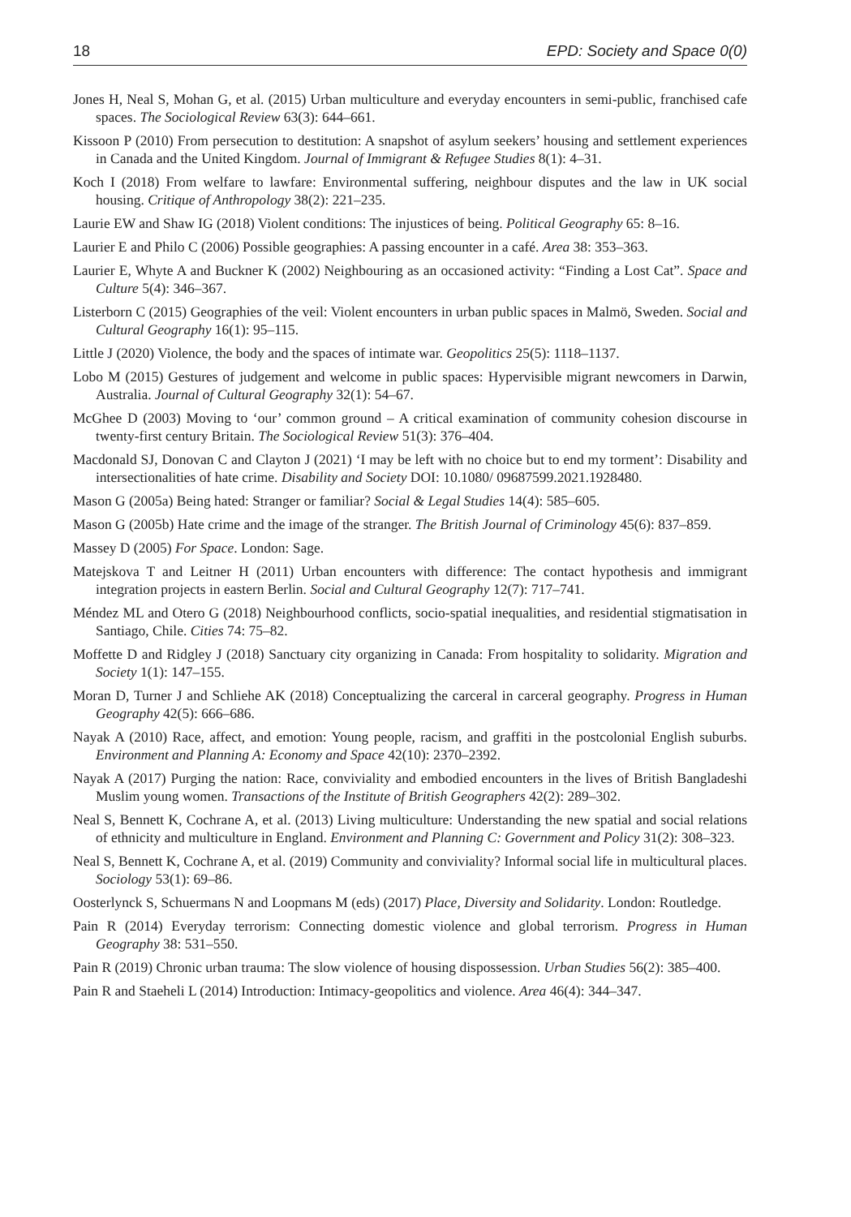18 EPD: Society and Space 0(0)
Jones H, Neal S, Mohan G, et al. (2015) Urban multiculture and everyday encounters in semi-public, franchised cafe spaces. The Sociological Review 63(3): 644–661.
Kissoon P (2010) From persecution to destitution: A snapshot of asylum seekers’ housing and settlement experiences in Canada and the United Kingdom. Journal of Immigrant & Refugee Studies 8(1): 4–31.
Koch I (2018) From welfare to lawfare: Environmental suffering, neighbour disputes and the law in UK social housing. Critique of Anthropology 38(2): 221–235.
Laurie EW and Shaw IG (2018) Violent conditions: The injustices of being. Political Geography 65: 8–16.
Laurier E and Philo C (2006) Possible geographies: A passing encounter in a café. Area 38: 353–363.
Laurier E, Whyte A and Buckner K (2002) Neighbouring as an occasioned activity: “Finding a Lost Cat”. Space and Culture 5(4): 346–367.
Listerborn C (2015) Geographies of the veil: Violent encounters in urban public spaces in Malmö, Sweden. Social and Cultural Geography 16(1): 95–115.
Little J (2020) Violence, the body and the spaces of intimate war. Geopolitics 25(5): 1118–1137.
Lobo M (2015) Gestures of judgement and welcome in public spaces: Hypervisible migrant newcomers in Darwin, Australia. Journal of Cultural Geography 32(1): 54–67.
McGhee D (2003) Moving to ‘our’ common ground – A critical examination of community cohesion discourse in twenty-first century Britain. The Sociological Review 51(3): 376–404.
Macdonald SJ, Donovan C and Clayton J (2021) ‘I may be left with no choice but to end my torment’: Disability and intersectionalities of hate crime. Disability and Society DOI: 10.1080/ 09687599.2021.1928480.
Mason G (2005a) Being hated: Stranger or familiar? Social & Legal Studies 14(4): 585–605.
Mason G (2005b) Hate crime and the image of the stranger. The British Journal of Criminology 45(6): 837–859.
Massey D (2005) For Space. London: Sage.
Matejskova T and Leitner H (2011) Urban encounters with difference: The contact hypothesis and immigrant integration projects in eastern Berlin. Social and Cultural Geography 12(7): 717–741.
Méndez ML and Otero G (2018) Neighbourhood conflicts, socio-spatial inequalities, and residential stigmatisation in Santiago, Chile. Cities 74: 75–82.
Moffette D and Ridgley J (2018) Sanctuary city organizing in Canada: From hospitality to solidarity. Migration and Society 1(1): 147–155.
Moran D, Turner J and Schliehe AK (2018) Conceptualizing the carceral in carceral geography. Progress in Human Geography 42(5): 666–686.
Nayak A (2010) Race, affect, and emotion: Young people, racism, and graffiti in the postcolonial English suburbs. Environment and Planning A: Economy and Space 42(10): 2370–2392.
Nayak A (2017) Purging the nation: Race, conviviality and embodied encounters in the lives of British Bangladeshi Muslim young women. Transactions of the Institute of British Geographers 42(2): 289–302.
Neal S, Bennett K, Cochrane A, et al. (2013) Living multiculture: Understanding the new spatial and social relations of ethnicity and multiculture in England. Environment and Planning C: Government and Policy 31(2): 308–323.
Neal S, Bennett K, Cochrane A, et al. (2019) Community and conviviality? Informal social life in multicultural places. Sociology 53(1): 69–86.
Oosterlynck S, Schuermans N and Loopmans M (eds) (2017) Place, Diversity and Solidarity. London: Routledge.
Pain R (2014) Everyday terrorism: Connecting domestic violence and global terrorism. Progress in Human Geography 38: 531–550.
Pain R (2019) Chronic urban trauma: The slow violence of housing dispossession. Urban Studies 56(2): 385–400.
Pain R and Staeheli L (2014) Introduction: Intimacy-geopolitics and violence. Area 46(4): 344–347.